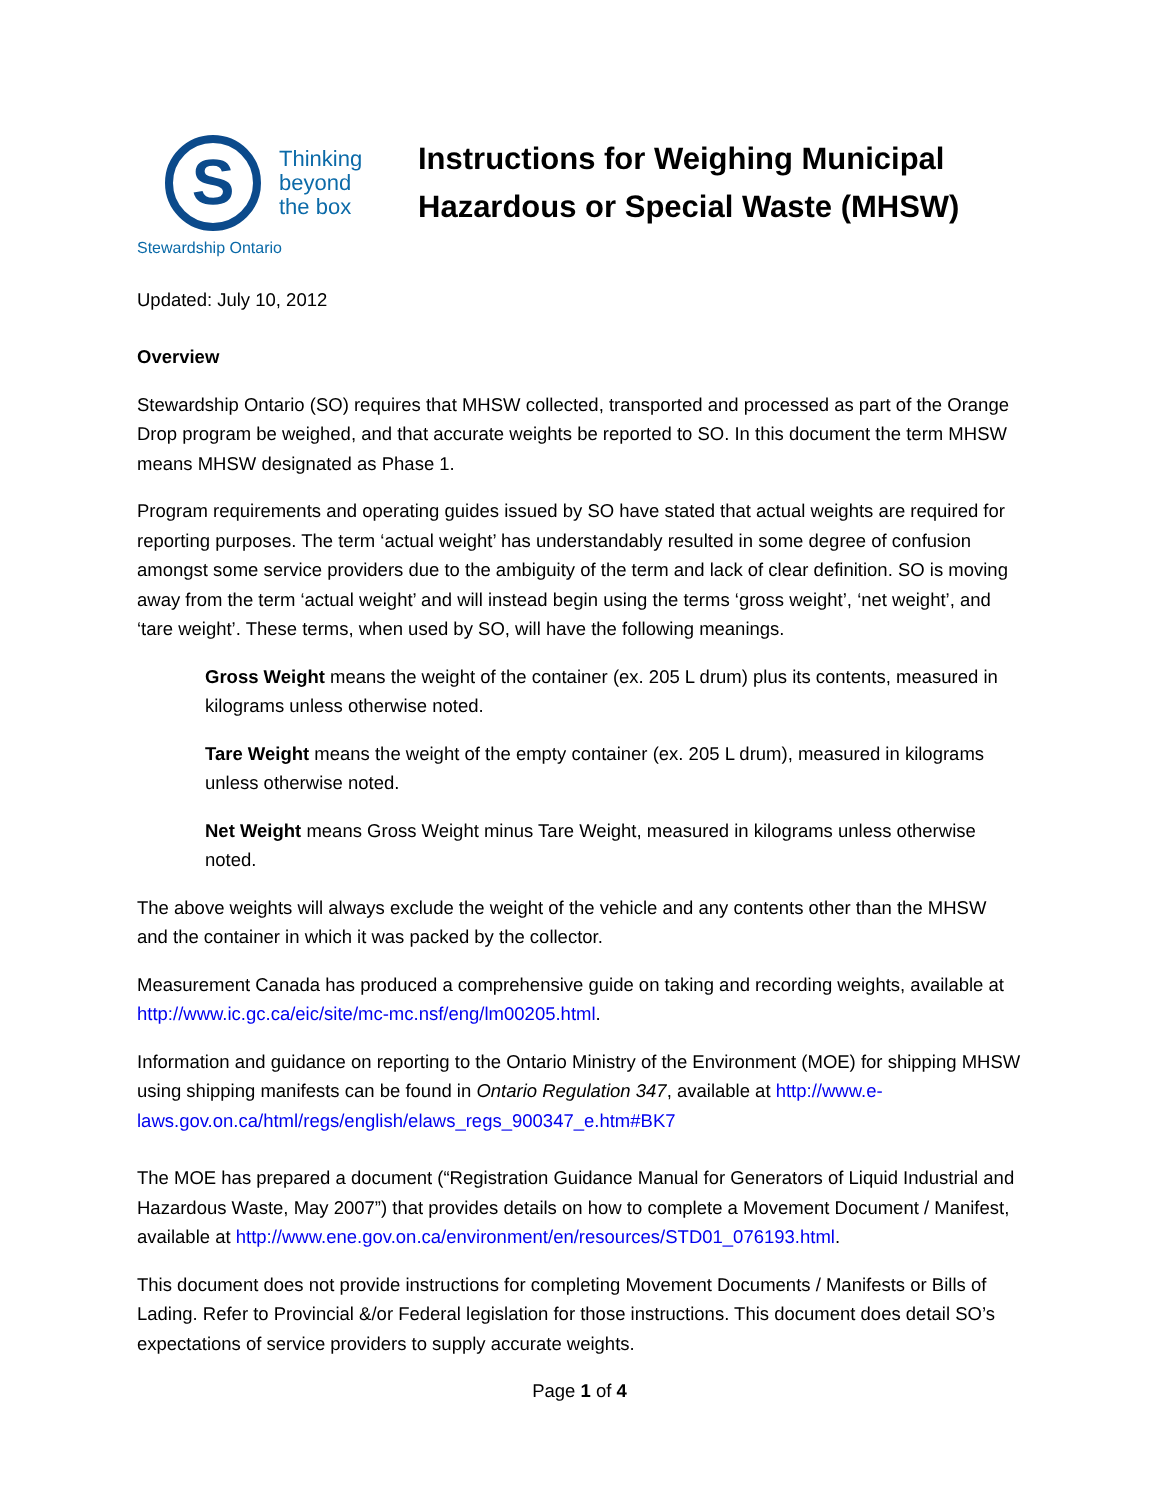S
Thinking
beyond
the box
Stewardship Ontario
Instructions for Weighing Municipal
Hazardous or Special Waste (MHSW)
Updated: July 10, 2012
Overview
Stewardship Ontario (SO) requires that MHSW collected, transported and processed as part of the Orange Drop program be weighed, and that accurate weights be reported to SO. In this document the term MHSW means MHSW designated as Phase 1.
Program requirements and operating guides issued by SO have stated that actual weights are required for reporting purposes. The term ‘actual weight’ has understandably resulted in some degree of confusion amongst some service providers due to the ambiguity of the term and lack of clear definition. SO is moving away from the term ‘actual weight’ and will instead begin using the terms ‘gross weight’, ‘net weight’, and ‘tare weight’. These terms, when used by SO, will have the following meanings.
Gross Weight means the weight of the container (ex. 205 L drum) plus its contents, measured in kilograms unless otherwise noted.
Tare Weight means the weight of the empty container (ex. 205 L drum), measured in kilograms unless otherwise noted.
Net Weight means Gross Weight minus Tare Weight, measured in kilograms unless otherwise noted.
The above weights will always exclude the weight of the vehicle and any contents other than the MHSW and the container in which it was packed by the collector.
Measurement Canada has produced a comprehensive guide on taking and recording weights, available at http://www.ic.gc.ca/eic/site/mc-mc.nsf/eng/lm00205.html.
Information and guidance on reporting to the Ontario Ministry of the Environment (MOE) for shipping MHSW using shipping manifests can be found in Ontario Regulation 347, available at http://www.e-laws.gov.on.ca/html/regs/english/elaws_regs_900347_e.htm#BK7
The MOE has prepared a document (“Registration Guidance Manual for Generators of Liquid Industrial and Hazardous Waste, May 2007”) that provides details on how to complete a Movement Document / Manifest, available at http://www.ene.gov.on.ca/environment/en/resources/STD01_076193.html.
This document does not provide instructions for completing Movement Documents / Manifests or Bills of Lading. Refer to Provincial &/or Federal legislation for those instructions. This document does detail SO’s expectations of service providers to supply accurate weights.
Page 1 of 4